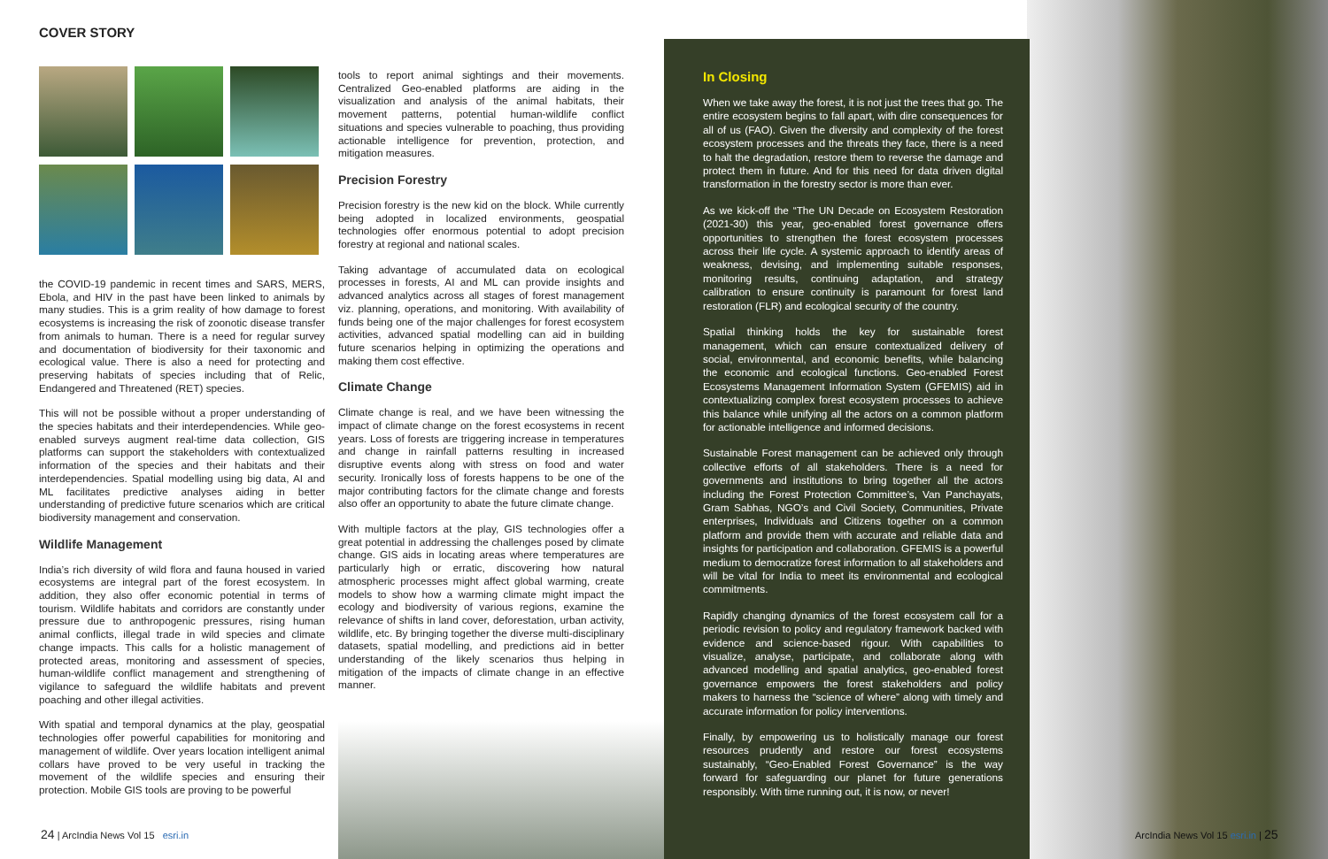COVER STORY
the COVID-19 pandemic in recent times and SARS, MERS, Ebola, and HIV in the past have been linked to animals by many studies. This is a grim reality of how damage to forest ecosystems is increasing the risk of zoonotic disease transfer from animals to human. There is a need for regular survey and documentation of biodiversity for their taxonomic and ecological value. There is also a need for protecting and preserving habitats of species including that of Relic, Endangered and Threatened (RET) species.
This will not be possible without a proper understanding of the species habitats and their interdependencies. While geo-enabled surveys augment real-time data collection, GIS platforms can support the stakeholders with contextualized information of the species and their habitats and their interdependencies. Spatial modelling using big data, AI and ML facilitates predictive analyses aiding in better understanding of predictive future scenarios which are critical biodiversity management and conservation.
Wildlife Management
India’s rich diversity of wild flora and fauna housed in varied ecosystems are integral part of the forest ecosystem. In addition, they also offer economic potential in terms of tourism. Wildlife habitats and corridors are constantly under pressure due to anthropogenic pressures, rising human animal conflicts, illegal trade in wild species and climate change impacts. This calls for a holistic management of protected areas, monitoring and assessment of species, human-wildlife conflict management and strengthening of vigilance to safeguard the wildlife habitats and prevent poaching and other illegal activities.
With spatial and temporal dynamics at the play, geospatial technologies offer powerful capabilities for monitoring and management of wildlife. Over years location intelligent animal collars have proved to be very useful in tracking the movement of the wildlife species and ensuring their protection. Mobile GIS tools are proving to be powerful
tools to report animal sightings and their movements. Centralized Geo-enabled platforms are aiding in the visualization and analysis of the animal habitats, their movement patterns, potential human-wildlife conflict situations and species vulnerable to poaching, thus providing actionable intelligence for prevention, protection, and mitigation measures.
Precision Forestry
Precision forestry is the new kid on the block. While currently being adopted in localized environments, geospatial technologies offer enormous potential to adopt precision forestry at regional and national scales.
Taking advantage of accumulated data on ecological processes in forests, AI and ML can provide insights and advanced analytics across all stages of forest management viz. planning, operations, and monitoring. With availability of funds being one of the major challenges for forest ecosystem activities, advanced spatial modelling can aid in building future scenarios helping in optimizing the operations and making them cost effective.
Climate Change
Climate change is real, and we have been witnessing the impact of climate change on the forest ecosystems in recent years. Loss of forests are triggering increase in temperatures and change in rainfall patterns resulting in increased disruptive events along with stress on food and water security. Ironically loss of forests happens to be one of the major contributing factors for the climate change and forests also offer an opportunity to abate the future climate change.
With multiple factors at the play, GIS technologies offer a great potential in addressing the challenges posed by climate change. GIS aids in locating areas where temperatures are particularly high or erratic, discovering how natural atmospheric processes might affect global warming, create models to show how a warming climate might impact the ecology and biodiversity of various regions, examine the relevance of shifts in land cover, deforestation, urban activity, wildlife, etc. By bringing together the diverse multi-disciplinary datasets, spatial modelling, and predictions aid in better understanding of the likely scenarios thus helping in mitigation of the impacts of climate change in an effective manner.
In Closing
When we take away the forest, it is not just the trees that go. The entire ecosystem begins to fall apart, with dire consequences for all of us (FAO). Given the diversity and complexity of the forest ecosystem processes and the threats they face, there is a need to halt the degradation, restore them to reverse the damage and protect them in future. And for this need for data driven digital transformation in the forestry sector is more than ever.
As we kick-off the “The UN Decade on Ecosystem Restoration (2021-30) this year, geo-enabled forest governance offers opportunities to strengthen the forest ecosystem processes across their life cycle. A systemic approach to identify areas of weakness, devising, and implementing suitable responses, monitoring results, continuing adaptation, and strategy calibration to ensure continuity is paramount for forest land restoration (FLR) and ecological security of the country.
Spatial thinking holds the key for sustainable forest management, which can ensure contextualized delivery of social, environmental, and economic benefits, while balancing the economic and ecological functions. Geo-enabled Forest Ecosystems Management Information System (GFEMIS) aid in contextualizing complex forest ecosystem processes to achieve this balance while unifying all the actors on a common platform for actionable intelligence and informed decisions.
Sustainable Forest management can be achieved only through collective efforts of all stakeholders. There is a need for governments and institutions to bring together all the actors including the Forest Protection Committee’s, Van Panchayats, Gram Sabhas, NGO’s and Civil Society, Communities, Private enterprises, Individuals and Citizens together on a common platform and provide them with accurate and reliable data and insights for participation and collaboration. GFEMIS is a powerful medium to democratize forest information to all stakeholders and will be vital for India to meet its environmental and ecological commitments.
Rapidly changing dynamics of the forest ecosystem call for a periodic revision to policy and regulatory framework backed with evidence and science-based rigour. With capabilities to visualize, analyse, participate, and collaborate along with advanced modelling and spatial analytics, geo-enabled forest governance empowers the forest stakeholders and policy makers to harness the “science of where” along with timely and accurate information for policy interventions.
Finally, by empowering us to holistically manage our forest resources prudently and restore our forest ecosystems sustainably, “Geo-Enabled Forest Governance” is the way forward for safeguarding our planet for future generations responsibly. With time running out, it is now, or never!
24 | ArcIndia News Vol 15 esri.in
ArcIndia News Vol 15 esri.in | 25